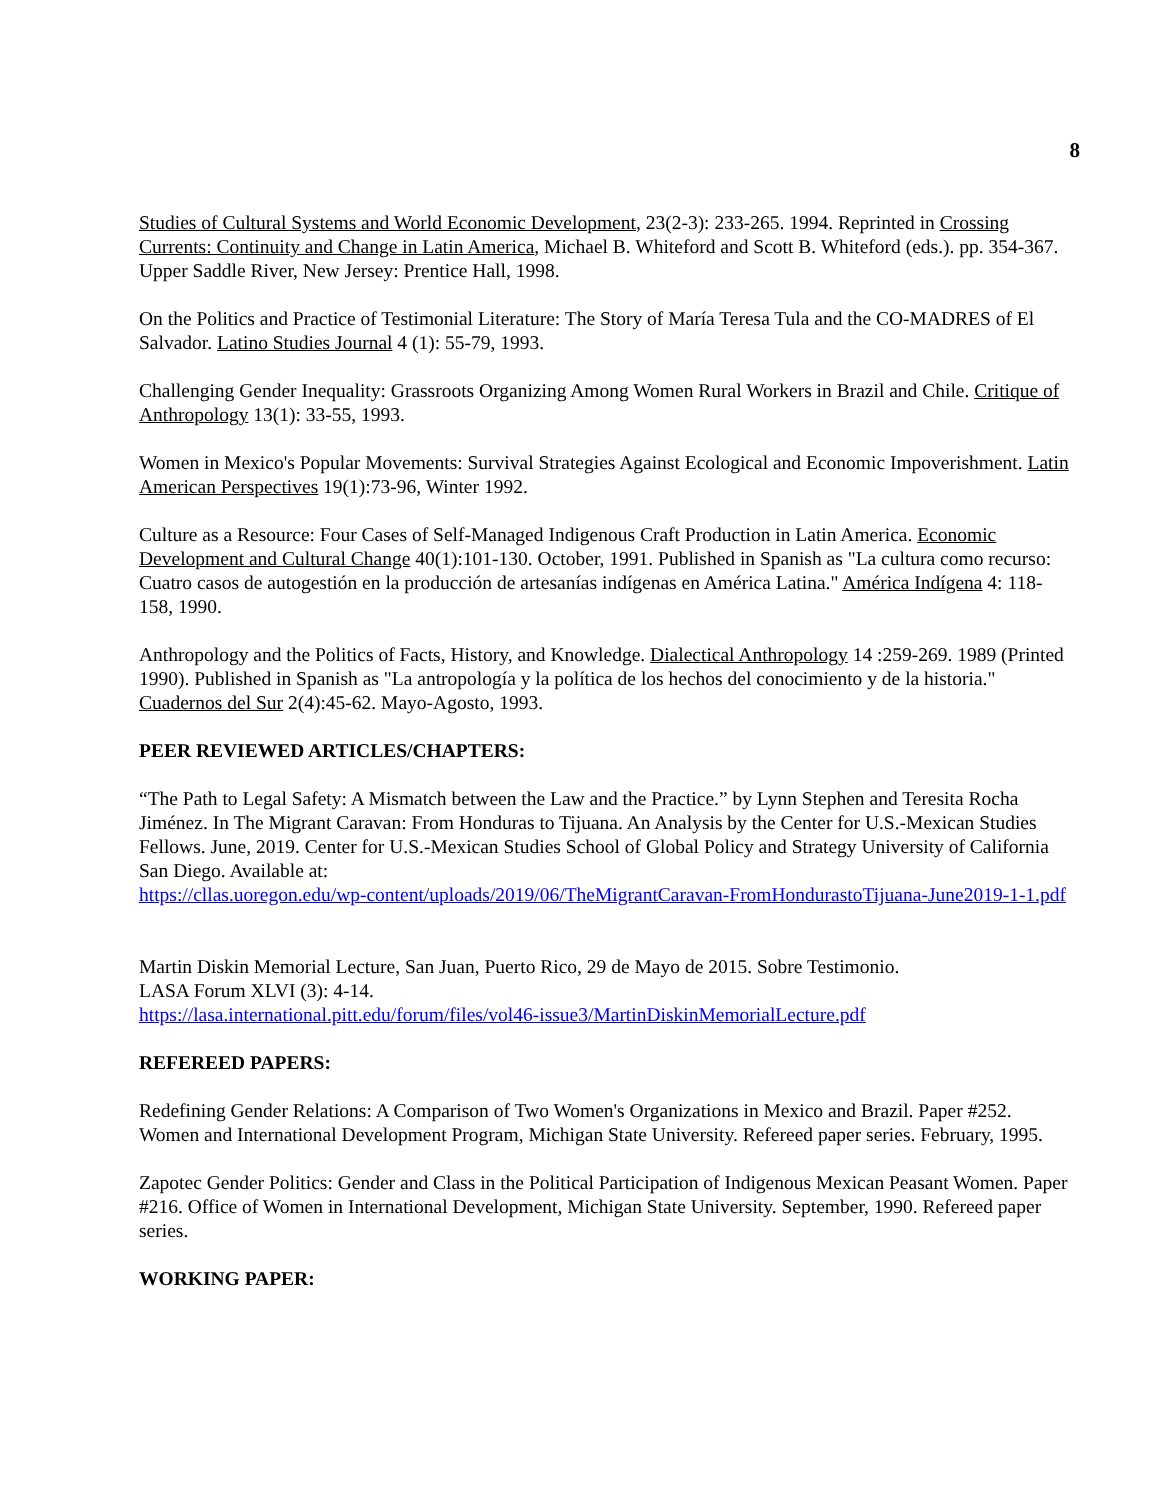8
Studies of Cultural Systems and World Economic Development, 23(2-3): 233-265. 1994. Reprinted in Crossing Currents: Continuity and Change in Latin America, Michael B. Whiteford and Scott B. Whiteford (eds.). pp. 354-367. Upper Saddle River, New Jersey: Prentice Hall, 1998.
On the Politics and Practice of Testimonial Literature: The Story of María Teresa Tula and the CO-MADRES of El Salvador. Latino Studies Journal 4 (1): 55-79, 1993.
Challenging Gender Inequality: Grassroots Organizing Among Women Rural Workers in Brazil and Chile. Critique of Anthropology 13(1): 33-55, 1993.
Women in Mexico's Popular Movements: Survival Strategies Against Ecological and Economic Impoverishment. Latin American Perspectives 19(1):73-96, Winter 1992.
Culture as a Resource: Four Cases of Self-Managed Indigenous Craft Production in Latin America. Economic Development and Cultural Change 40(1):101-130. October, 1991. Published in Spanish as "La cultura como recurso: Cuatro casos de autogestión en la producción de artesanías indígenas en América Latina." América Indígena 4: 118-158, 1990.
Anthropology and the Politics of Facts, History, and Knowledge. Dialectical Anthropology 14 :259-269. 1989 (Printed 1990). Published in Spanish as "La antropología y la política de los hechos del conocimiento y de la historia." Cuadernos del Sur 2(4):45-62. Mayo-Agosto, 1993.
PEER REVIEWED ARTICLES/CHAPTERS:
“The Path to Legal Safety: A Mismatch between the Law and the Practice.” by Lynn Stephen and Teresita Rocha Jiménez. In The Migrant Caravan: From Honduras to Tijuana. An Analysis by the Center for U.S.-Mexican Studies Fellows. June, 2019. Center for U.S.-Mexican Studies School of Global Policy and Strategy University of California San Diego. Available at:
https://cllas.uoregon.edu/wp-content/uploads/2019/06/TheMigrantCaravan-FromHondurastoTijuana-June2019-1-1.pdf
Martin Diskin Memorial Lecture, San Juan, Puerto Rico, 29 de Mayo de 2015. Sobre Testimonio.
LASA Forum XLVI (3): 4-14.
https://lasa.international.pitt.edu/forum/files/vol46-issue3/MartinDiskinMemorialLecture.pdf
REFEREED PAPERS:
Redefining Gender Relations: A Comparison of Two Women's Organizations in Mexico and Brazil. Paper #252. Women and International Development Program, Michigan State University. Refereed paper series. February, 1995.
Zapotec Gender Politics: Gender and Class in the Political Participation of Indigenous Mexican Peasant Women. Paper #216. Office of Women in International Development, Michigan State University. September, 1990. Refereed paper series.
WORKING PAPER: